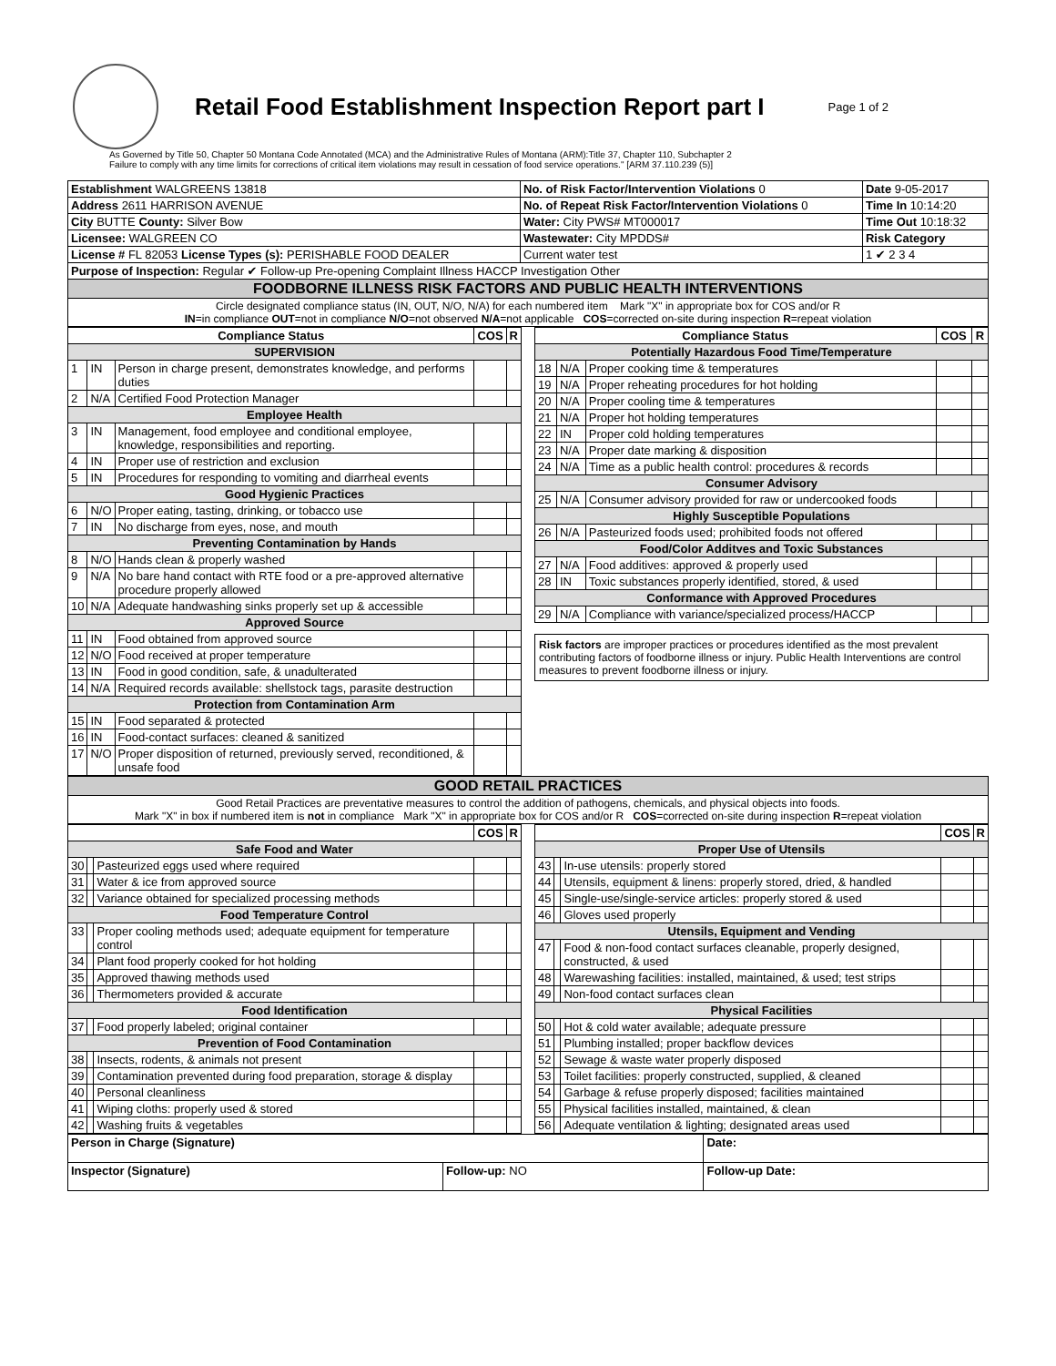Retail Food Establishment Inspection Report part I
Page 1 of 2
As Governed by Title 50, Chapter 50 Montana Code Annotated (MCA) and the Administrative Rules of Montana (ARM):Title 37, Chapter 110, Subchapter 2
Failure to comply with any time limits for corrections of critical item violations may result in cessation of food service operations." [ARM 37.110.239 (5)]
| Establishment WALGREENS 13818 | No. of Risk Factor/Intervention Violations 0 | Date 9-05-2017 |
| Address 2611 HARRISON AVENUE | No. of Repeat Risk Factor/Intervention Violations 0 | Time In 10:14:20 |
| City BUTTE County: Silver Bow | Water: City PWS# MT000017 | Time Out 10:18:32 |
| Licensee: WALGREEN CO | Wastewater: City MPDDS# | Risk Category |
| License # FL 82053 License Types (s): PERISHABLE FOOD DEALER | Current water test | 1 ✔ 2 3 4 |
| Purpose of Inspection: Regular ✔ Follow-up Pre-opening Complaint Illness HACCP Investigation Other | | |
| FOODBORNE ILLNESS RISK FACTORS AND PUBLIC HEALTH INTERVENTIONS | | |
| Circle designated compliance status (IN, OUT, N/O, N/A) for each numbered item Mark "X" in appropriate box for COS and/or R IN =in compliance OUT =not in compliance N/O =not observed N/A =not applicable COS =corrected on-site during inspection R =repeat violation | | |
| Compliance Status | | | COS | R |
| --- | --- | --- | --- | --- |
| SUPERVISION | | | | |
| 1 | IN | Person in charge present, demonstrates knowledge, and performs duties | | |
| 2 | N/A | Certified Food Protection Manager | | |
| Employee Health | | | | |
| 3 | IN | Management, food employee and conditional employee, knowledge, responsibilities and reporting. | | |
| 4 | IN | Proper use of restriction and exclusion | | |
| 5 | IN | Procedures for responding to vomiting and diarrheal events | | |
| Good Hygienic Practices | | | | |
| 6 | N/O | Proper eating, tasting, drinking, or tobacco use | | |
| 7 | IN | No discharge from eyes, nose, and mouth | | |
| Preventing Contamination by Hands | | | | |
| 8 | N/O | Hands clean & properly washed | | |
| 9 | N/A | No bare hand contact with RTE food or a pre-approved alternative procedure properly allowed | | |
| 10 | N/A | Adequate handwashing sinks properly set up & accessible | | |
| Approved Source | | | | |
| 11 | IN | Food obtained from approved source | | |
| 12 | N/O | Food received at proper temperature | | |
| 13 | IN | Food in good condition, safe, & unadulterated | | |
| 14 | N/A | Required records available: shellstock tags, parasite destruction | | |
| Protection from Contamination Arm | | | | |
| 15 | IN | Food separated & protected | | |
| 16 | IN | Food-contact surfaces: cleaned & sanitized | | |
| 17 | N/O | Proper disposition of returned, previously served, reconditioned, & unsafe food | | |
| Compliance Status | | | COS | R |
| --- | --- | --- | --- | --- |
| Potentially Hazardous Food Time/Temperature | | | | |
| 18 | N/A | Proper cooking time & temperatures | | |
| 19 | N/A | Proper reheating procedures for hot holding | | |
| 20 | N/A | Proper cooling time & temperatures | | |
| 21 | N/A | Proper hot holding temperatures | | |
| 22 | IN | Proper cold holding temperatures | | |
| 23 | N/A | Proper date marking & disposition | | |
| 24 | N/A | Time as a public health control: procedures & records | | |
| Consumer Advisory | | | | |
| 25 | N/A | Consumer advisory provided for raw or undercooked foods | | |
| Highly Susceptible Populations | | | | |
| 26 | N/A | Pasteurized foods used; prohibited foods not offered | | |
| Food/Color Additves and Toxic Substances | | | | |
| 27 | N/A | Food additives: approved & properly used | | |
| 28 | IN | Toxic substances properly identified, stored, & used | | |
| Conformance with Approved Procedures | | | | |
| 29 | N/A | Compliance with variance/specialized process/HACCP | | |
Risk factors are improper practices or procedures identified as the most prevalent contributing factors of foodborne illness or injury. Public Health Interventions are control measures to prevent foodborne illness or injury.
| GOOD RETAIL PRACTICES |
| Good Retail Practices are preventative measures to control the addition of pathogens, chemicals, and physical objects into foods. Mark "X" in box if numbered item is not in compliance Mark "X" in appropriate box for COS and/or R COS =corrected on-site during inspection R =repeat violation |
| | | | COS | R |
| --- | --- | --- | --- | --- |
| Safe Food and Water | | | | |
| 30 | | Pasteurized eggs used where required | | |
| 31 | | Water & ice from approved source | | |
| 32 | | Variance obtained for specialized processing methods | | |
| Food Temperature Control | | | | |
| 33 | | Proper cooling methods used; adequate equipment for temperature control | | |
| 34 | | Plant food properly cooked for hot holding | | |
| 35 | | Approved thawing methods used | | |
| 36 | | Thermometers provided & accurate | | |
| Food Identification | | | | |
| 37 | | Food properly labeled; original container | | |
| Prevention of Food Contamination | | | | |
| 38 | | Insects, rodents, & animals not present | | |
| 39 | | Contamination prevented during food preparation, storage & display | | |
| 40 | | Personal cleanliness | | |
| 41 | | Wiping cloths: properly used & stored | | |
| 42 | | Washing fruits & vegetables | | |
| | | | COS | R |
| --- | --- | --- | --- | --- |
| Proper Use of Utensils | | | | |
| 43 | | In-use utensils: properly stored | | |
| 44 | | Utensils, equipment & linens: properly stored, dried, & handled | | |
| 45 | | Single-use/single-service articles: properly stored & used | | |
| 46 | | Gloves used properly | | |
| Utensils, Equipment and Vending | | | | |
| 47 | | Food & non-food contact surfaces cleanable, properly designed, constructed, & used | | |
| 48 | | Warewashing facilities: installed, maintained, & used; test strips | | |
| 49 | | Non-food contact surfaces clean | | |
| Physical Facilities | | | | |
| 50 | | Hot & cold water available; adequate pressure | | |
| 51 | | Plumbing installed; proper backflow devices | | |
| 52 | | Sewage & waste water properly disposed | | |
| 53 | | Toilet facilities: properly constructed, supplied, & cleaned | | |
| 54 | | Garbage & refuse properly disposed; facilities maintained | | |
| 55 | | Physical facilities installed, maintained, & clean | | |
| 56 | | Adequate ventilation & lighting; designated areas used | | |
| Person in Charge (Signature) | | Date: |
| Inspector (Signature) | Follow-up: NO | Follow-up Date: |